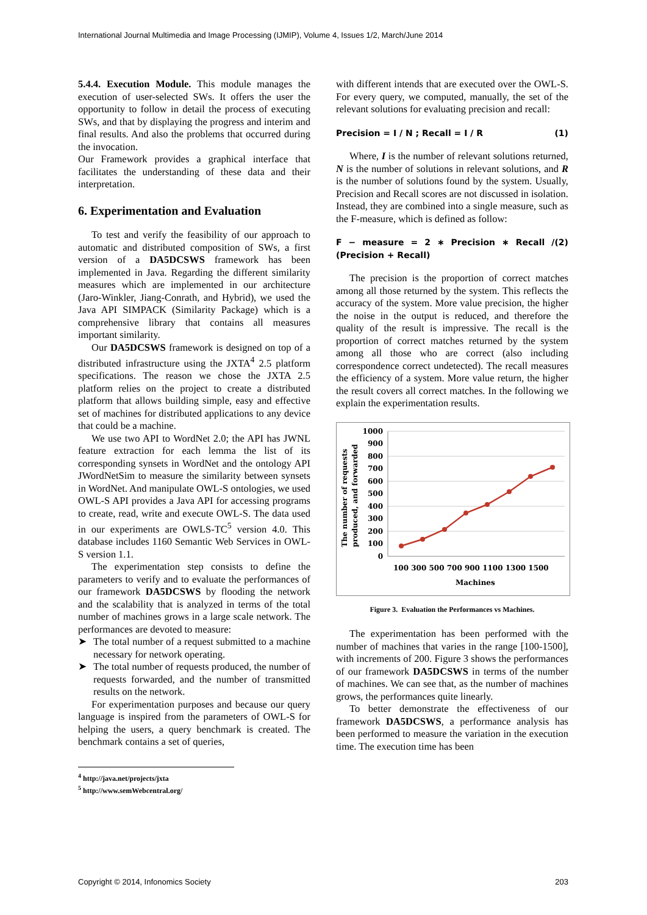International Journal Multimedia and Image Processing (IJMIP), Volume 4, Issues 1/2, March/June 2014
5.4.4. Execution Module. This module manages the execution of user-selected SWs. It offers the user the opportunity to follow in detail the process of executing SWs, and that by displaying the progress and interim and final results. And also the problems that occurred during the invocation.
Our Framework provides a graphical interface that facilitates the understanding of these data and their interpretation.
6. Experimentation and Evaluation
To test and verify the feasibility of our approach to automatic and distributed composition of SWs, a first version of a DA5DCSWS framework has been implemented in Java. Regarding the different similarity measures which are implemented in our architecture (Jaro-Winkler, Jiang-Conrath, and Hybrid), we used the Java API SIMPACK (Similarity Package) which is a comprehensive library that contains all measures important similarity.
Our DA5DCSWS framework is designed on top of a distributed infrastructure using the JXTA<sup>4</sup> 2.5 platform specifications. The reason we chose the JXTA 2.5 platform relies on the project to create a distributed platform that allows building simple, easy and effective set of machines for distributed applications to any device that could be a machine.
We use two API to WordNet 2.0; the API has JWNL feature extraction for each lemma the list of its corresponding synsets in WordNet and the ontology API JWordNetSim to measure the similarity between synsets in WordNet. And manipulate OWL-S ontologies, we used OWL-S API provides a Java API for accessing programs to create, read, write and execute OWL-S. The data used in our experiments are OWLS-TC<sup>5</sup> version 4.0. This database includes 1160 Semantic Web Services in OWL-S version 1.1.
The experimentation step consists to define the parameters to verify and to evaluate the performances of our framework DA5DCSWS by flooding the network and the scalability that is analyzed in terms of the total number of machines grows in a large scale network. The performances are devoted to measure:
➤ The total number of a request submitted to a machine necessary for network operating.
➤ The total number of requests produced, the number of requests forwarded, and the number of transmitted results on the network.
For experimentation purposes and because our query language is inspired from the parameters of OWL-S for helping the users, a query benchmark is created. The benchmark contains a set of queries,
<sup>4</sup> http://java.net/projects/jxta
<sup>5</sup> http://www.semWebcentral.org/
with different intends that are executed over the OWL-S. For every query, we computed, manually, the set of the relevant solutions for evaluating precision and recall:
Precision = I / N ; Recall = I / R (1)
Where, I is the number of relevant solutions returned, N is the number of solutions in relevant solutions, and R is the number of solutions found by the system. Usually, Precision and Recall scores are not discussed in isolation. Instead, they are combined into a single measure, such as the F-measure, which is defined as follow:
F − measure = 2 ∗ Precision ∗ Recall / (Precision + Recall) (2)
The precision is the proportion of correct matches among all those returned by the system. This reflects the accuracy of the system. More value precision, the higher the noise in the output is reduced, and therefore the quality of the result is impressive. The recall is the proportion of correct matches returned by the system among all those who are correct (also including correspondence correct undetected). The recall measures the efficiency of a system. More value return, the higher the result covers all correct matches. In the following we explain the experimentation results.
1000
900
800
700
600
500
400
300
200
100
0
100 300 500 700 900 1100 1300 1500
Machines
The number of requests
produced, and forwarded
Figure 3. Evaluation the Performances vs Machines.
The experimentation has been performed with the number of machines that varies in the range [100-1500], with increments of 200. Figure 3 shows the performances of our framework DA5DCSWS in terms of the number of machines. We can see that, as the number of machines grows, the performances quite linearly.
To better demonstrate the effectiveness of our framework DA5DCSWS, a performance analysis has been performed to measure the variation in the execution time. The execution time has been
Copyright © 2014, Infonomics Society 203